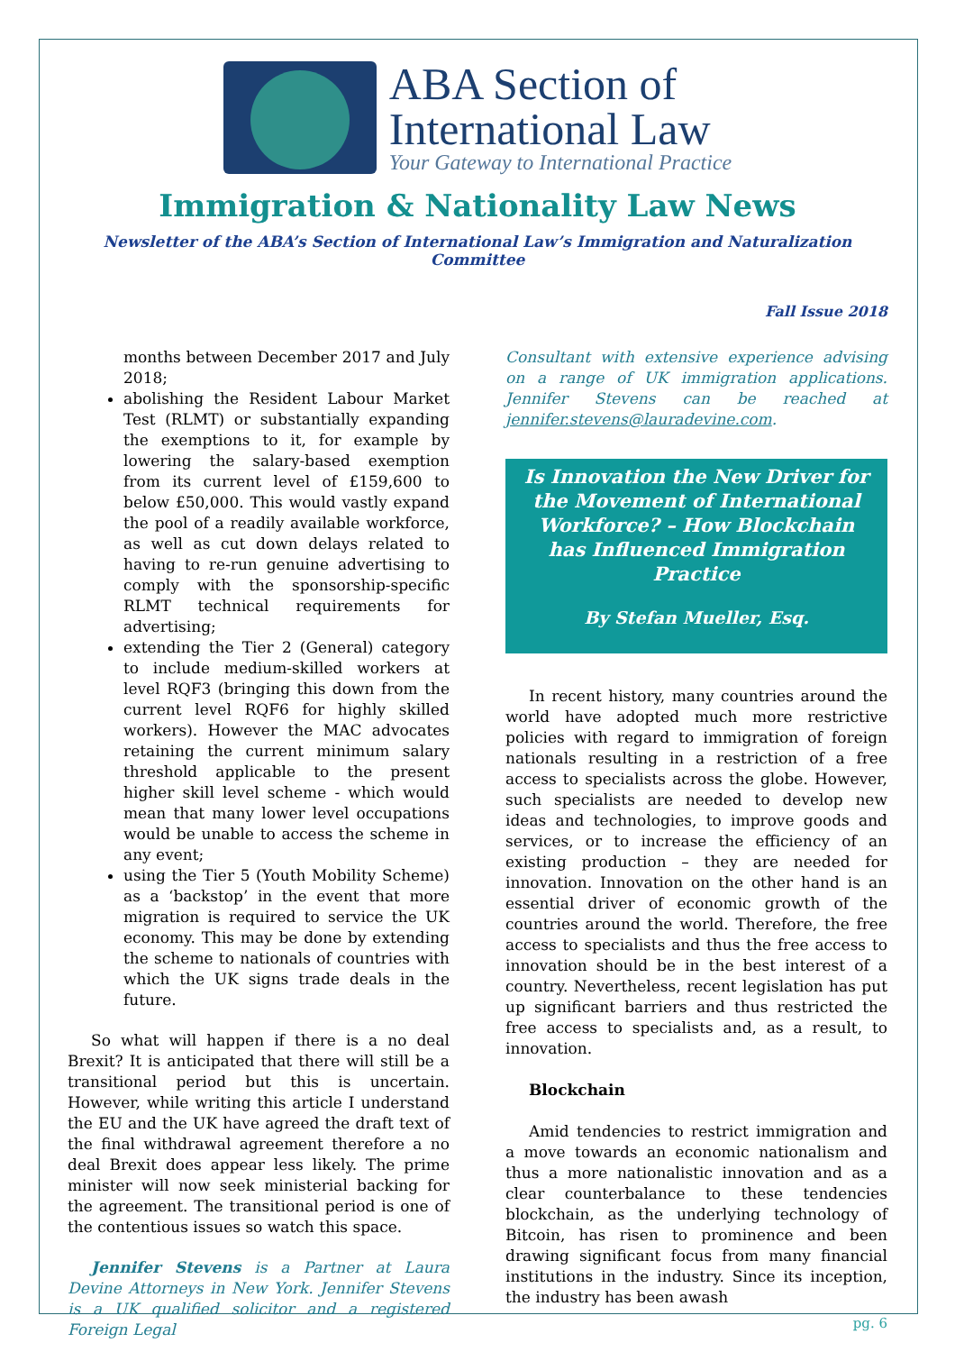ABA Section of
International Law
Your Gateway to International Practice
Immigration & Nationality Law News
Newsletter of the ABA’s Section of International Law’s Immigration and Naturalization Committee
Fall Issue 2018
months between December 2017 and July 2018;
abolishing the Resident Labour Market Test (RLMT) or substantially expanding the exemptions to it, for example by lowering the salary-based exemption from its current level of £159,600 to below £50,000. This would vastly expand the pool of a readily available workforce, as well as cut down delays related to having to re-run genuine advertising to comply with the sponsorship-specific RLMT technical requirements for advertising;
extending the Tier 2 (General) category to include medium-skilled workers at level RQF3 (bringing this down from the current level RQF6 for highly skilled workers). However the MAC advocates retaining the current minimum salary threshold applicable to the present higher skill level scheme - which would mean that many lower level occupations would be unable to access the scheme in any event;
using the Tier 5 (Youth Mobility Scheme) as a ‘backstop’ in the event that more migration is required to service the UK economy. This may be done by extending the scheme to nationals of countries with which the UK signs trade deals in the future.
So what will happen if there is a no deal Brexit? It is anticipated that there will still be a transitional period but this is uncertain. However, while writing this article I understand the EU and the UK have agreed the draft text of the final withdrawal agreement therefore a no deal Brexit does appear less likely. The prime minister will now seek ministerial backing for the agreement. The transitional period is one of the contentious issues so watch this space.
Jennifer Stevens is a Partner at Laura Devine Attorneys in New York. Jennifer Stevens is a UK qualified solicitor and a registered Foreign Legal
Consultant with extensive experience advising on a range of UK immigration applications. Jennifer Stevens can be reached at jennifer.stevens@lauradevine.com.
Is Innovation the New Driver for the Movement of International Workforce? – How Blockchain has Influenced Immigration Practice
By Stefan Mueller, Esq.
In recent history, many countries around the world have adopted much more restrictive policies with regard to immigration of foreign nationals resulting in a restriction of a free access to specialists across the globe. However, such specialists are needed to develop new ideas and technologies, to improve goods and services, or to increase the efficiency of an existing production – they are needed for innovation. Innovation on the other hand is an essential driver of economic growth of the countries around the world. Therefore, the free access to specialists and thus the free access to innovation should be in the best interest of a country. Nevertheless, recent legislation has put up significant barriers and thus restricted the free access to specialists and, as a result, to innovation.
Blockchain
Amid tendencies to restrict immigration and a move towards an economic nationalism and thus a more nationalistic innovation and as a clear counterbalance to these tendencies blockchain, as the underlying technology of Bitcoin, has risen to prominence and been drawing significant focus from many financial institutions in the industry. Since its inception, the industry has been awash
pg. 6